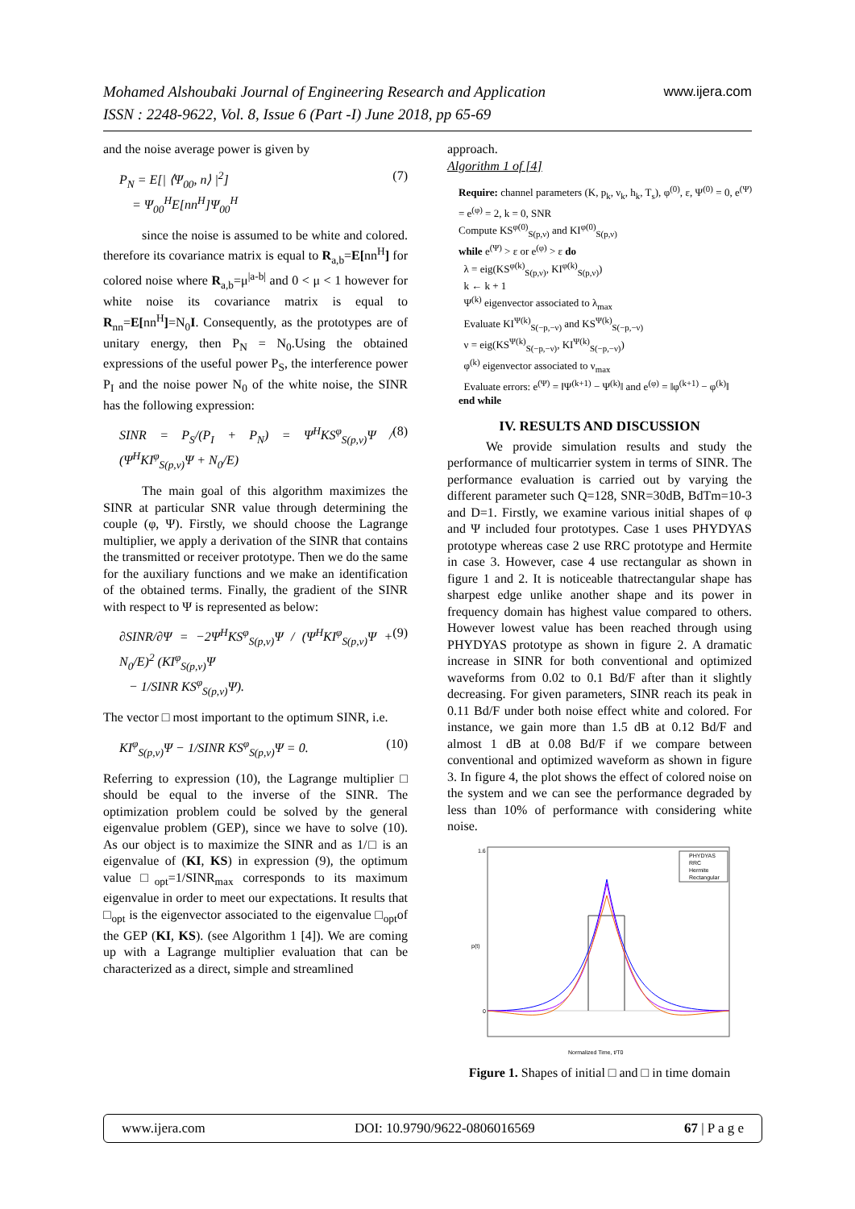www.ijera.com Mohamed Alshoubaki Journal of Engineering Research and Application
ISSN : 2248-9622, Vol. 8, Issue 6 (Part -I) June 2018, pp 65-69
and the noise average power is given by
(7) P<sub>N</sub> = E[| ⟨Ψ<sub>00</sub>, n⟩ |<sup>2</sup>]
= Ψ<sub>00</sub><sup>H</sup>E[nn<sup>H</sup>]Ψ<sub>00</sub><sup>H</sup>
since the noise is assumed to be white and colored. therefore its covariance matrix is equal to R<sub>a,b</sub>=E[nn<sup>H</sup>] for colored noise where R<sub>a,b</sub>=μ<sup>|a-b|</sup> and 0 < μ < 1 however for white noise its covariance matrix is equal to R<sub>nn</sub>=E[nn<sup>H</sup>]=N<sub>0</sub>I. Consequently, as the prototypes are of unitary energy, then P<sub>N</sub> = N<sub>0</sub>.Using the obtained expressions of the useful power P<sub>S</sub>, the interference power P<sub>I</sub> and the noise power N<sub>0</sub> of the white noise, the SINR has the following expression:
(8) SINR = P<sub>S</sub>/(P<sub>I</sub> + P<sub>N</sub>) = Ψ<sup>H</sup>KS<sup>φ</sup><sub>S(p,ν)</sub>Ψ / (Ψ<sup>H</sup>KI<sup>φ</sup><sub>S(p,ν)</sub>Ψ + N<sub>0</sub>/E)
The main goal of this algorithm maximizes the SINR at particular SNR value through determining the couple (φ, Ψ). Firstly, we should choose the Lagrange multiplier, we apply a derivation of the SINR that contains the transmitted or receiver prototype. Then we do the same for the auxiliary functions and we make an identification of the obtained terms. Finally, the gradient of the SINR with respect to Ψ is represented as below:
(9) ∂SINR/∂Ψ = −2Ψ<sup>H</sup>KS<sup>φ</sup><sub>S(p,ν)</sub>Ψ / (Ψ<sup>H</sup>KI<sup>φ</sup><sub>S(p,ν)</sub>Ψ + N<sub>0</sub>/E)<sup>2</sup> (KI<sup>φ</sup><sub>S(p,ν)</sub>Ψ
− 1/SINR KS<sup>φ</sup><sub>S(p,ν)</sub>Ψ).
The vector □ most important to the optimum SINR, i.e.
(10) KI<sup>φ</sup><sub>S(p,ν)</sub>Ψ − 1/SINR KS<sup>φ</sup><sub>S(p,ν)</sub>Ψ = 0.
Referring to expression (10), the Lagrange multiplier □ should be equal to the inverse of the SINR. The optimization problem could be solved by the general eigenvalue problem (GEP), since we have to solve (10). As our object is to maximize the SINR and as 1/□ is an eigenvalue of (KI, KS) in expression (9), the optimum value □<sub>opt</sub>=1/SINR<sub>max</sub> corresponds to its maximum eigenvalue in order to meet our expectations. It results that □<sub>opt</sub> is the eigenvector associated to the eigenvalue □<sub>opt</sub>of the GEP (KI, KS). (see Algorithm 1 [4]). We are coming up with a Lagrange multiplier evaluation that can be characterized as a direct, simple and streamlined
approach.
Algorithm 1 of [4]
Require: channel parameters (K, p<sub>k</sub>, ν<sub>k</sub>, h<sub>k</sub>, T<sub>s</sub>), φ<sup>(0)</sup>, ε, Ψ<sup>(0)</sup> = 0, e<sup>(Ψ)</sup> = e<sup>(φ)</sup> = 2, k = 0, SNR
Compute KS<sup>φ(0)</sup><sub>S(p,ν)</sub> and KI<sup>φ(0)</sup><sub>S(p,ν)</sub>
while e<sup>(Ψ)</sup> > ε or e<sup>(φ)</sup> > ε do
λ = eig(KS<sup>φ(k)</sup><sub>S(p,ν)</sub>, KI<sup>φ(k)</sup><sub>S(p,ν)</sub>)
k ← k + 1
Ψ<sup>(k)</sup> eigenvector associated to λ<sub>max</sub>
Evaluate KI<sup>Ψ(k)</sup><sub>S(−p,−ν)</sub> and KS<sup>Ψ(k)</sup><sub>S(−p,−ν)</sub>
ν = eig(KS<sup>Ψ(k)</sup><sub>S(−p,−ν)</sub>, KI<sup>Ψ(k)</sup><sub>S(−p,−ν)</sub>)
φ<sup>(k)</sup> eigenvector associated to ν<sub>max</sub>
Evaluate errors: e<sup>(Ψ)</sup> = ‖Ψ<sup>(k+1)</sup> − Ψ<sup>(k)</sup>‖ and e<sup>(φ)</sup> = ‖φ<sup>(k+1)</sup> − φ<sup>(k)</sup>‖
end while
IV. RESULTS AND DISCUSSION
We provide simulation results and study the performance of multicarrier system in terms of SINR. The performance evaluation is carried out by varying the different parameter such Q=128, SNR=30dB, BdTm=10-3 and D=1. Firstly, we examine various initial shapes of φ and Ψ included four prototypes. Case 1 uses PHYDYAS prototype whereas case 2 use RRC prototype and Hermite in case 3. However, case 4 use rectangular as shown in figure 1 and 2. It is noticeable thatrectangular shape has sharpest edge unlike another shape and its power in frequency domain has highest value compared to others. However lowest value has been reached through using PHYDYAS prototype as shown in figure 2. A dramatic increase in SINR for both conventional and optimized waveforms from 0.02 to 0.1 Bd/F after than it slightly decreasing. For given parameters, SINR reach its peak in 0.11 Bd/F under both noise effect white and colored. For instance, we gain more than 1.5 dB at 0.12 Bd/F and almost 1 dB at 0.08 Bd/F if we compare between conventional and optimized waveform as shown in figure 3. In figure 4, the plot shows the effect of colored noise on the system and we can see the performance degraded by less than 10% of performance with considering white noise.
PHYDYAS
RRC
Hermite
Rectangular
p(t)
1.6
0
Normalized Time, t/T0
Figure 1. Shapes of initial □ and □ in time domain
www.ijera.com DOI: 10.9790/9622-0806016569 67 | P a g e